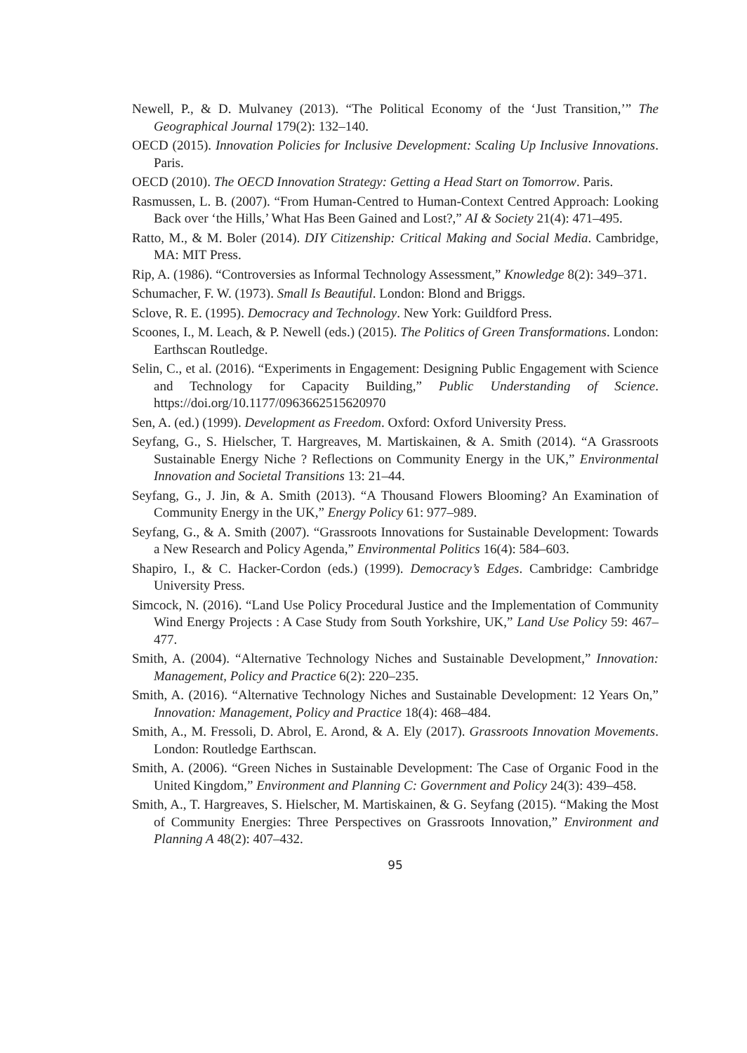Newell, P., & D. Mulvaney (2013). “The Political Economy of the ‘Just Transition,’” The Geographical Journal 179(2): 132–140.
OECD (2015). Innovation Policies for Inclusive Development: Scaling Up Inclusive Innovations. Paris.
OECD (2010). The OECD Innovation Strategy: Getting a Head Start on Tomorrow. Paris.
Rasmussen, L. B. (2007). “From Human-Centred to Human-Context Centred Approach: Looking Back over ‘the Hills,’ What Has Been Gained and Lost?,” AI & Society 21(4): 471–495.
Ratto, M., & M. Boler (2014). DIY Citizenship: Critical Making and Social Media. Cambridge, MA: MIT Press.
Rip, A. (1986). “Controversies as Informal Technology Assessment,” Knowledge 8(2): 349–371.
Schumacher, F. W. (1973). Small Is Beautiful. London: Blond and Briggs.
Sclove, R. E. (1995). Democracy and Technology. New York: Guildford Press.
Scoones, I., M. Leach, & P. Newell (eds.) (2015). The Politics of Green Transformations. London: Earthscan Routledge.
Selin, C., et al. (2016). “Experiments in Engagement: Designing Public Engagement with Science and Technology for Capacity Building,” Public Understanding of Science. https://doi.org/10.1177/0963662515620970
Sen, A. (ed.) (1999). Development as Freedom. Oxford: Oxford University Press.
Seyfang, G., S. Hielscher, T. Hargreaves, M. Martiskainen, & A. Smith (2014). “A Grassroots Sustainable Energy Niche ? Reflections on Community Energy in the UK,” Environmental Innovation and Societal Transitions 13: 21–44.
Seyfang, G., J. Jin, & A. Smith (2013). “A Thousand Flowers Blooming? An Examination of Community Energy in the UK,” Energy Policy 61: 977–989.
Seyfang, G., & A. Smith (2007). “Grassroots Innovations for Sustainable Development: Towards a New Research and Policy Agenda,” Environmental Politics 16(4): 584–603.
Shapiro, I., & C. Hacker-Cordon (eds.) (1999). Democracy’s Edges. Cambridge: Cambridge University Press.
Simcock, N. (2016). “Land Use Policy Procedural Justice and the Implementation of Community Wind Energy Projects : A Case Study from South Yorkshire, UK,” Land Use Policy 59: 467–477.
Smith, A. (2004). “Alternative Technology Niches and Sustainable Development,” Innovation: Management, Policy and Practice 6(2): 220–235.
Smith, A. (2016). “Alternative Technology Niches and Sustainable Development: 12 Years On,” Innovation: Management, Policy and Practice 18(4): 468–484.
Smith, A., M. Fressoli, D. Abrol, E. Arond, & A. Ely (2017). Grassroots Innovation Movements. London: Routledge Earthscan.
Smith, A. (2006). “Green Niches in Sustainable Development: The Case of Organic Food in the United Kingdom,” Environment and Planning C: Government and Policy 24(3): 439–458.
Smith, A., T. Hargreaves, S. Hielscher, M. Martiskainen, & G. Seyfang (2015). “Making the Most of Community Energies: Three Perspectives on Grassroots Innovation,” Environment and Planning A 48(2): 407–432.
95